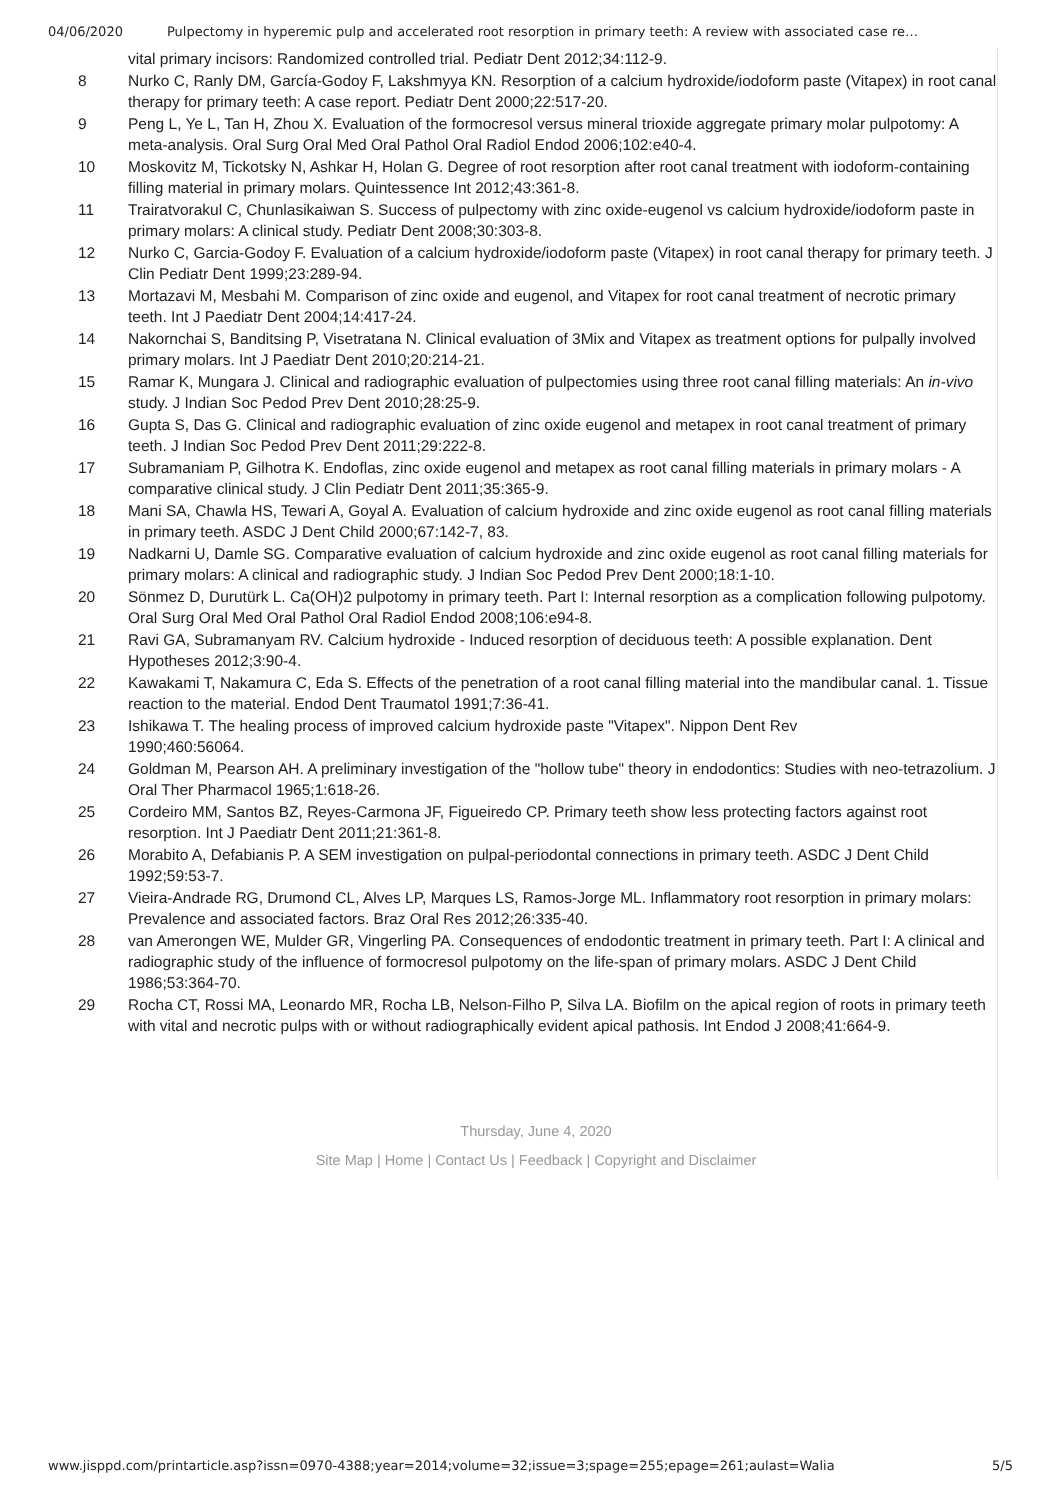04/06/2020 Pulpectomy in hyperemic pulp and accelerated root resorption in primary teeth: A review with associated case re…
| | vital primary incisors: Randomized controlled trial. Pediatr Dent 2012;34:112-9. |
| 8 | Nurko C, Ranly DM, García-Godoy F, Lakshmyya KN. Resorption of a calcium hydroxide/iodoform paste (Vitapex) in root canal therapy for primary teeth: A case report. Pediatr Dent 2000;22:517-20. |
| 9 | Peng L, Ye L, Tan H, Zhou X. Evaluation of the formocresol versus mineral trioxide aggregate primary molar pulpotomy: A meta-analysis. Oral Surg Oral Med Oral Pathol Oral Radiol Endod 2006;102:e40-4. |
| 10 | Moskovitz M, Tickotsky N, Ashkar H, Holan G. Degree of root resorption after root canal treatment with iodoform-containing filling material in primary molars. Quintessence Int 2012;43:361-8. |
| 11 | Trairatvorakul C, Chunlasikaiwan S. Success of pulpectomy with zinc oxide-eugenol vs calcium hydroxide/iodoform paste in primary molars: A clinical study. Pediatr Dent 2008;30:303-8. |
| 12 | Nurko C, Garcia-Godoy F. Evaluation of a calcium hydroxide/iodoform paste (Vitapex) in root canal therapy for primary teeth. J Clin Pediatr Dent 1999;23:289-94. |
| 13 | Mortazavi M, Mesbahi M. Comparison of zinc oxide and eugenol, and Vitapex for root canal treatment of necrotic primary teeth. Int J Paediatr Dent 2004;14:417-24. |
| 14 | Nakornchai S, Banditsing P, Visetratana N. Clinical evaluation of 3Mix and Vitapex as treatment options for pulpally involved primary molars. Int J Paediatr Dent 2010;20:214-21. |
| 15 | Ramar K, Mungara J. Clinical and radiographic evaluation of pulpectomies using three root canal filling materials: An in-vivo study. J Indian Soc Pedod Prev Dent 2010;28:25-9. |
| 16 | Gupta S, Das G. Clinical and radiographic evaluation of zinc oxide eugenol and metapex in root canal treatment of primary teeth. J Indian Soc Pedod Prev Dent 2011;29:222-8. |
| 17 | Subramaniam P, Gilhotra K. Endoflas, zinc oxide eugenol and metapex as root canal filling materials in primary molars - A comparative clinical study. J Clin Pediatr Dent 2011;35:365-9. |
| 18 | Mani SA, Chawla HS, Tewari A, Goyal A. Evaluation of calcium hydroxide and zinc oxide eugenol as root canal filling materials in primary teeth. ASDC J Dent Child 2000;67:142-7, 83. |
| 19 | Nadkarni U, Damle SG. Comparative evaluation of calcium hydroxide and zinc oxide eugenol as root canal filling materials for primary molars: A clinical and radiographic study. J Indian Soc Pedod Prev Dent 2000;18:1-10. |
| 20 | Sönmez D, Durutürk L. Ca(OH)2 pulpotomy in primary teeth. Part I: Internal resorption as a complication following pulpotomy. Oral Surg Oral Med Oral Pathol Oral Radiol Endod 2008;106:e94-8. |
| 21 | Ravi GA, Subramanyam RV. Calcium hydroxide - Induced resorption of deciduous teeth: A possible explanation. Dent Hypotheses 2012;3:90-4. |
| 22 | Kawakami T, Nakamura C, Eda S. Effects of the penetration of a root canal filling material into the mandibular canal. 1. Tissue reaction to the material. Endod Dent Traumatol 1991;7:36-41. |
| 23 | Ishikawa T. The healing process of improved calcium hydroxide paste "Vitapex". Nippon Dent Rev 1990;460:56064. |
| 24 | Goldman M, Pearson AH. A preliminary investigation of the "hollow tube" theory in endodontics: Studies with neo-tetrazolium. J Oral Ther Pharmacol 1965;1:618-26. |
| 25 | Cordeiro MM, Santos BZ, Reyes-Carmona JF, Figueiredo CP. Primary teeth show less protecting factors against root resorption. Int J Paediatr Dent 2011;21:361-8. |
| 26 | Morabito A, Defabianis P. A SEM investigation on pulpal-periodontal connections in primary teeth. ASDC J Dent Child 1992;59:53-7. |
| 27 | Vieira-Andrade RG, Drumond CL, Alves LP, Marques LS, Ramos-Jorge ML. Inflammatory root resorption in primary molars: Prevalence and associated factors. Braz Oral Res 2012;26:335-40. |
| 28 | van Amerongen WE, Mulder GR, Vingerling PA. Consequences of endodontic treatment in primary teeth. Part I: A clinical and radiographic study of the influence of formocresol pulpotomy on the life-span of primary molars. ASDC J Dent Child 1986;53:364-70. |
| 29 | Rocha CT, Rossi MA, Leonardo MR, Rocha LB, Nelson-Filho P, Silva LA. Biofilm on the apical region of roots in primary teeth with vital and necrotic pulps with or without radiographically evident apical pathosis. Int Endod J 2008;41:664-9. |
Thursday, June 4, 2020
Site Map | Home | Contact Us | Feedback | Copyright and Disclaimer
www.jisppd.com/printarticle.asp?issn=0970-4388;year=2014;volume=32;issue=3;spage=255;epage=261;aulast=Walia 5/5